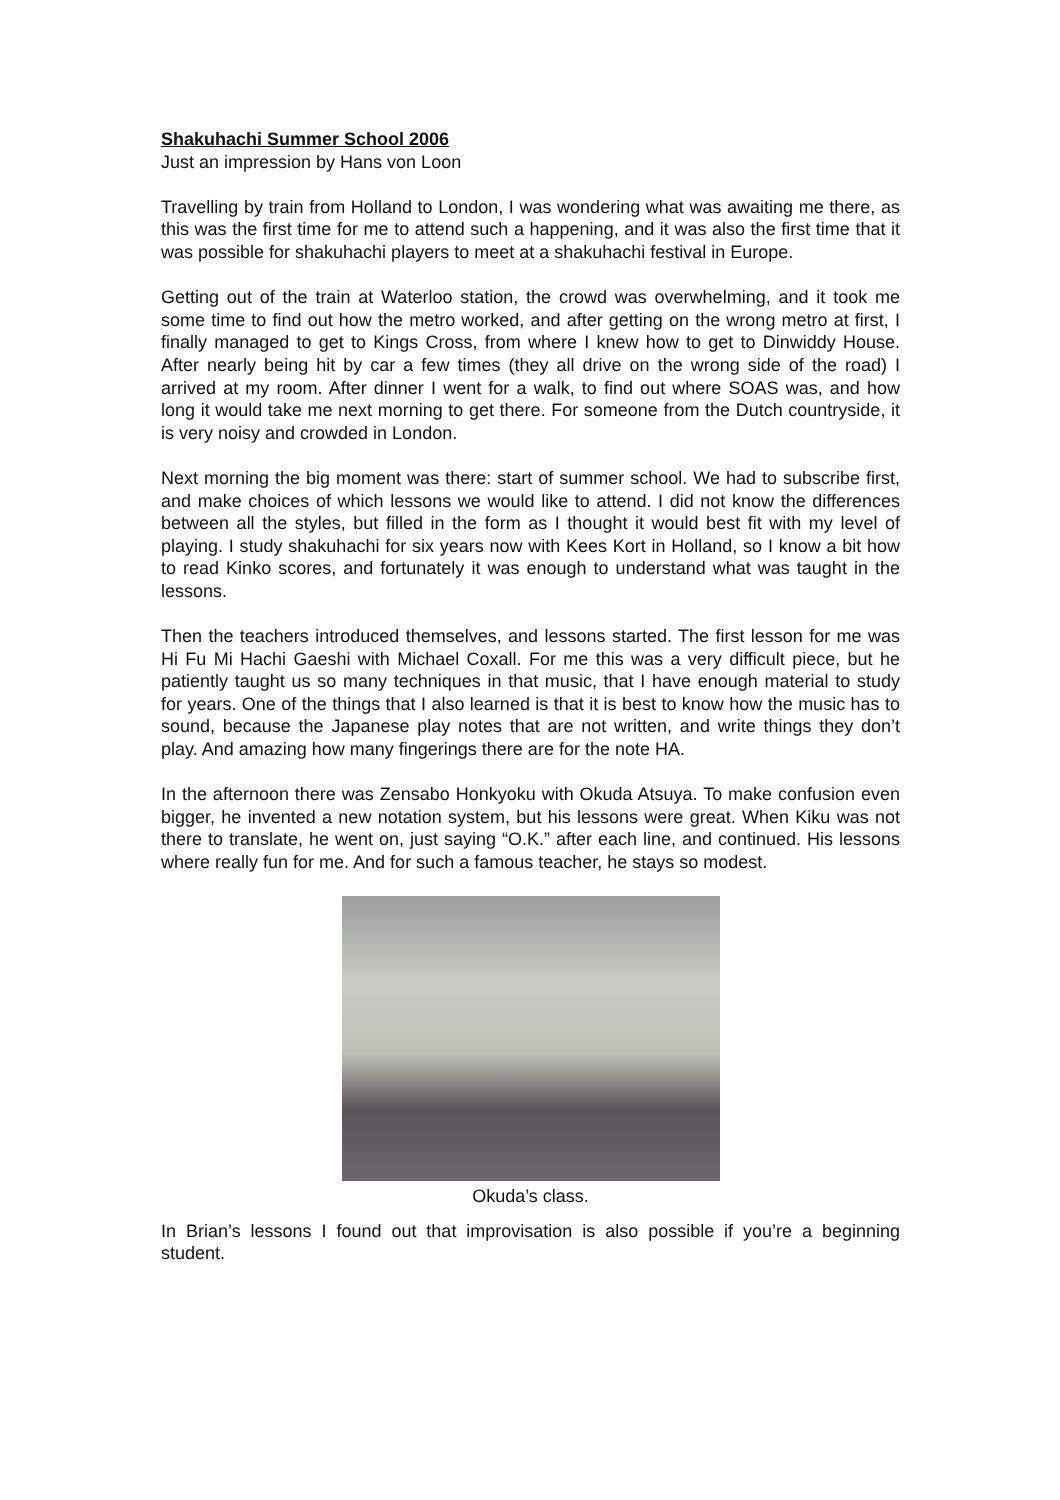Shakuhachi Summer School 2006
Just an impression by Hans von Loon
Travelling by train from Holland to London, I was wondering what was awaiting me there, as this was the first time for me to attend such a happening, and it was also the first time that it was possible for shakuhachi players to meet at a shakuhachi festival in Europe.
Getting out of the train at Waterloo station, the crowd was overwhelming, and it took me some time to find out how the metro worked, and after getting on the wrong metro at first, I finally managed to get to Kings Cross, from where I knew how to get to Dinwiddy House. After nearly being hit by car a few times (they all drive on the wrong side of the road) I arrived at my room. After dinner I went for a walk, to find out where SOAS was, and how long it would take me next morning to get there. For someone from the Dutch countryside, it is very noisy and crowded in London.
Next morning the big moment was there: start of summer school. We had to subscribe first, and make choices of which lessons we would like to attend. I did not know the differences between all the styles, but filled in the form as I thought it would best fit with my level of playing. I study shakuhachi for six years now with Kees Kort in Holland, so I know a bit how to read Kinko scores, and fortunately it was enough to understand what was taught in the lessons.
Then the teachers introduced themselves, and lessons started. The first lesson for me was Hi Fu Mi Hachi Gaeshi with Michael Coxall. For me this was a very difficult piece, but he patiently taught us so many techniques in that music, that I have enough material to study for years. One of the things that I also learned is that it is best to know how the music has to sound, because the Japanese play notes that are not written, and write things they don’t play. And amazing how many fingerings there are for the note HA.
In the afternoon there was Zensabo Honkyoku with Okuda Atsuya. To make confusion even bigger, he invented a new notation system, but his lessons were great. When Kiku was not there to translate, he went on, just saying “O.K.” after each line, and continued. His lessons where really fun for me. And for such a famous teacher, he stays so modest.
Okuda’s class.
In Brian’s lessons I found out that improvisation is also possible if you’re a beginning student.